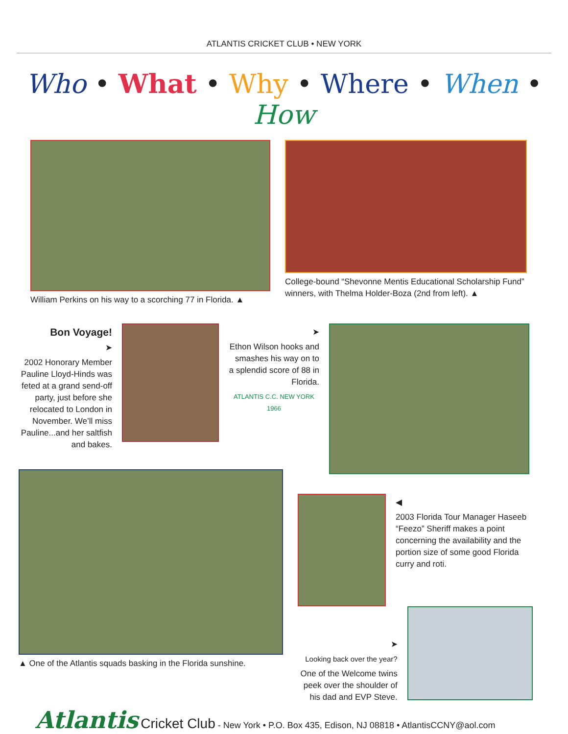ATLANTIS CRICKET CLUB • NEW YORK
Who • What • Why • Where • When • How
William Perkins on his way to a scorching 77 in Florida. ▲
College-bound “Shevonne Mentis Educational Scholarship Fund” winners, with Thelma Holder-Boza (2nd from left). ▲
Bon Voyage!
➤
2002 Honorary Member Pauline Lloyd-Hinds was feted at a grand send-off party, just before she relocated to London in November. We’ll miss Pauline...and her saltfish and bakes.
➤
Ethon Wilson hooks and smashes his way on to a splendid score of 88 in Florida.
ATLANTIS C.C. NEW YORK 1966
▲ One of the Atlantis squads basking in the Florida sunshine.
◀
2003 Florida Tour Manager Haseeb “Feezo” Sheriff makes a point concerning the availability and the portion size of some good Florida curry and roti.
➤
Looking back over the year?
One of the Welcome twins peek over the shoulder of his dad and EVP Steve.
Atlantis Cricket Club - New York • P.O. Box 435, Edison, NJ 08818 • AtlantisCCNY@aol.com